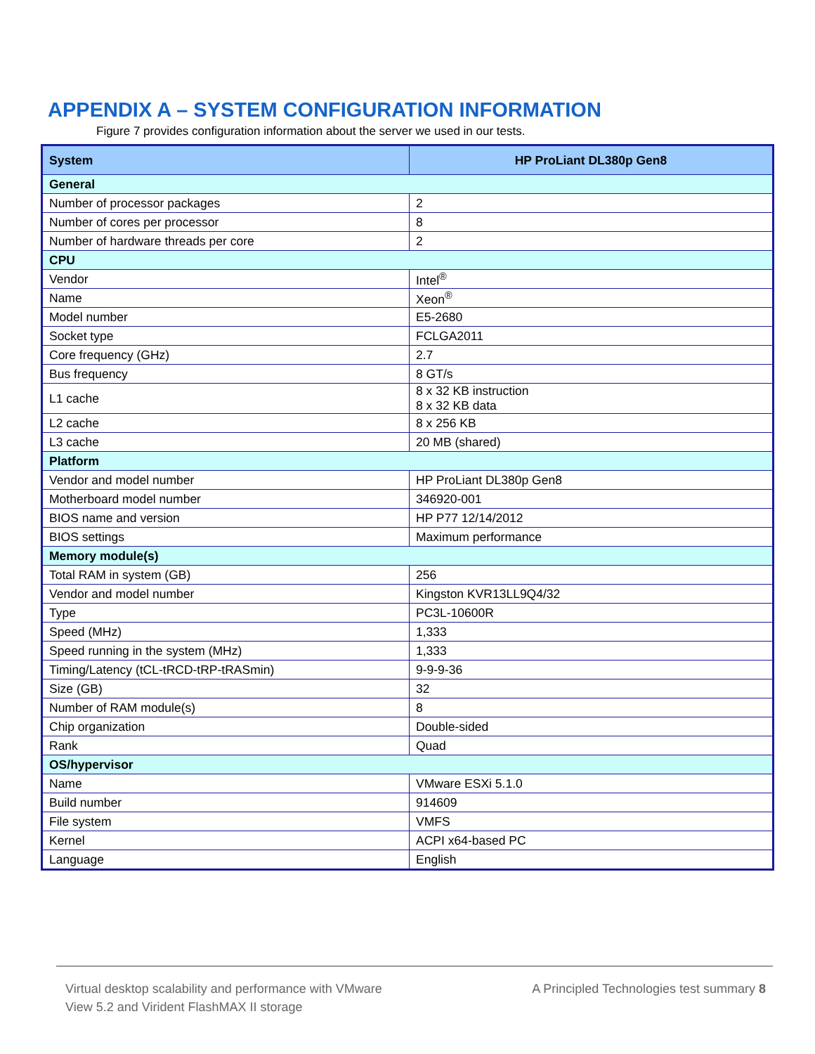APPENDIX A – SYSTEM CONFIGURATION INFORMATION
Figure 7 provides configuration information about the server we used in our tests.
| System | HP ProLiant DL380p Gen8 |
| --- | --- |
| General | |
| Number of processor packages | 2 |
| Number of cores per processor | 8 |
| Number of hardware threads per core | 2 |
| CPU | |
| Vendor | Intel<sup>®</sup> |
| Name | Xeon<sup>®</sup> |
| Model number | E5-2680 |
| Socket type | FCLGA2011 |
| Core frequency (GHz) | 2.7 |
| Bus frequency | 8 GT/s |
| L1 cache | 8 x 32 KB instruction 8 x 32 KB data |
| L2 cache | 8 x 256 KB |
| L3 cache | 20 MB (shared) |
| Platform | |
| Vendor and model number | HP ProLiant DL380p Gen8 |
| Motherboard model number | 346920-001 |
| BIOS name and version | HP P77 12/14/2012 |
| BIOS settings | Maximum performance |
| Memory module(s) | |
| Total RAM in system (GB) | 256 |
| Vendor and model number | Kingston KVR13LL9Q4/32 |
| Type | PC3L-10600R |
| Speed (MHz) | 1,333 |
| Speed running in the system (MHz) | 1,333 |
| Timing/Latency (tCL-tRCD-tRP-tRASmin) | 9-9-9-36 |
| Size (GB) | 32 |
| Number of RAM module(s) | 8 |
| Chip organization | Double-sided |
| Rank | Quad |
| OS/hypervisor | |
| Name | VMware ESXi 5.1.0 |
| Build number | 914609 |
| File system | VMFS |
| Kernel | ACPI x64-based PC |
| Language | English |
Virtual desktop scalability and performance with VMware
View 5.2 and Virident FlashMAX II storage
A Principled Technologies test summary 8